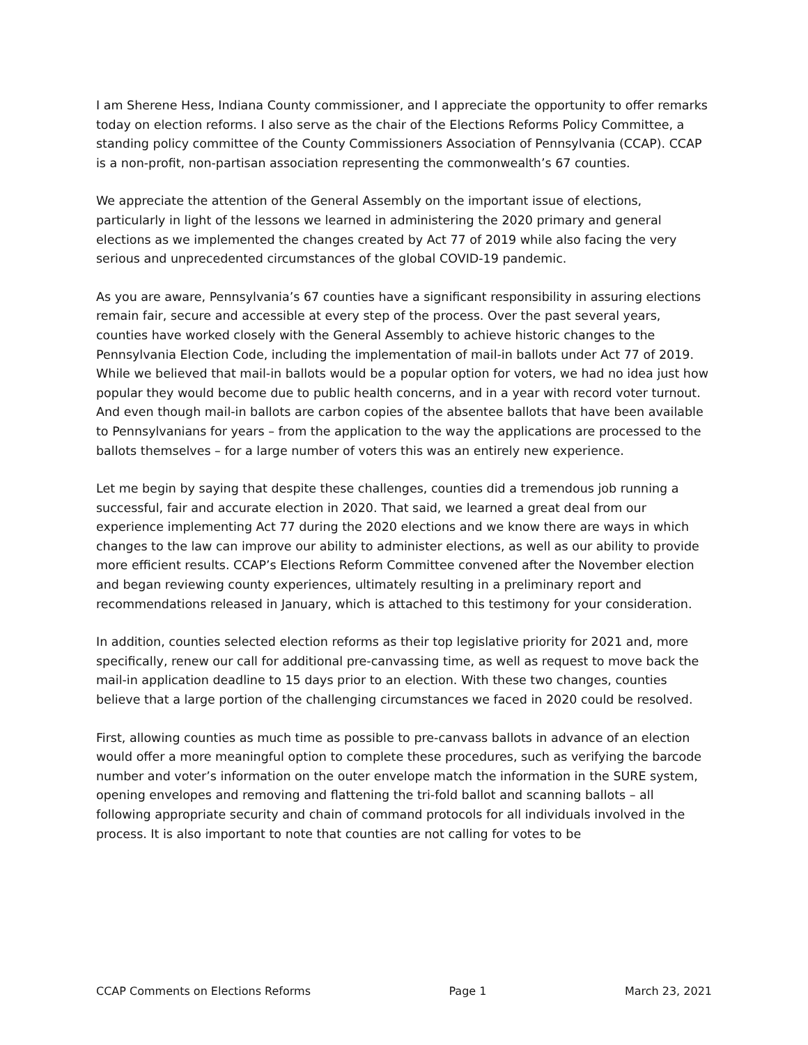I am Sherene Hess, Indiana County commissioner, and I appreciate the opportunity to offer remarks today on election reforms. I also serve as the chair of the Elections Reforms Policy Committee, a standing policy committee of the County Commissioners Association of Pennsylvania (CCAP). CCAP is a non-profit, non-partisan association representing the commonwealth’s 67 counties.
We appreciate the attention of the General Assembly on the important issue of elections, particularly in light of the lessons we learned in administering the 2020 primary and general elections as we implemented the changes created by Act 77 of 2019 while also facing the very serious and unprecedented circumstances of the global COVID-19 pandemic.
As you are aware, Pennsylvania’s 67 counties have a significant responsibility in assuring elections remain fair, secure and accessible at every step of the process. Over the past several years, counties have worked closely with the General Assembly to achieve historic changes to the Pennsylvania Election Code, including the implementation of mail-in ballots under Act 77 of 2019. While we believed that mail-in ballots would be a popular option for voters, we had no idea just how popular they would become due to public health concerns, and in a year with record voter turnout. And even though mail-in ballots are carbon copies of the absentee ballots that have been available to Pennsylvanians for years – from the application to the way the applications are processed to the ballots themselves – for a large number of voters this was an entirely new experience.
Let me begin by saying that despite these challenges, counties did a tremendous job running a successful, fair and accurate election in 2020. That said, we learned a great deal from our experience implementing Act 77 during the 2020 elections and we know there are ways in which changes to the law can improve our ability to administer elections, as well as our ability to provide more efficient results. CCAP’s Elections Reform Committee convened after the November election and began reviewing county experiences, ultimately resulting in a preliminary report and recommendations released in January, which is attached to this testimony for your consideration.
In addition, counties selected election reforms as their top legislative priority for 2021 and, more specifically, renew our call for additional pre-canvassing time, as well as request to move back the mail-in application deadline to 15 days prior to an election. With these two changes, counties believe that a large portion of the challenging circumstances we faced in 2020 could be resolved.
First, allowing counties as much time as possible to pre-canvass ballots in advance of an election would offer a more meaningful option to complete these procedures, such as verifying the barcode number and voter’s information on the outer envelope match the information in the SURE system, opening envelopes and removing and flattening the tri-fold ballot and scanning ballots – all following appropriate security and chain of command protocols for all individuals involved in the process. It is also important to note that counties are not calling for votes to be
CCAP Comments on Elections Reforms Page 1 March 23, 2021